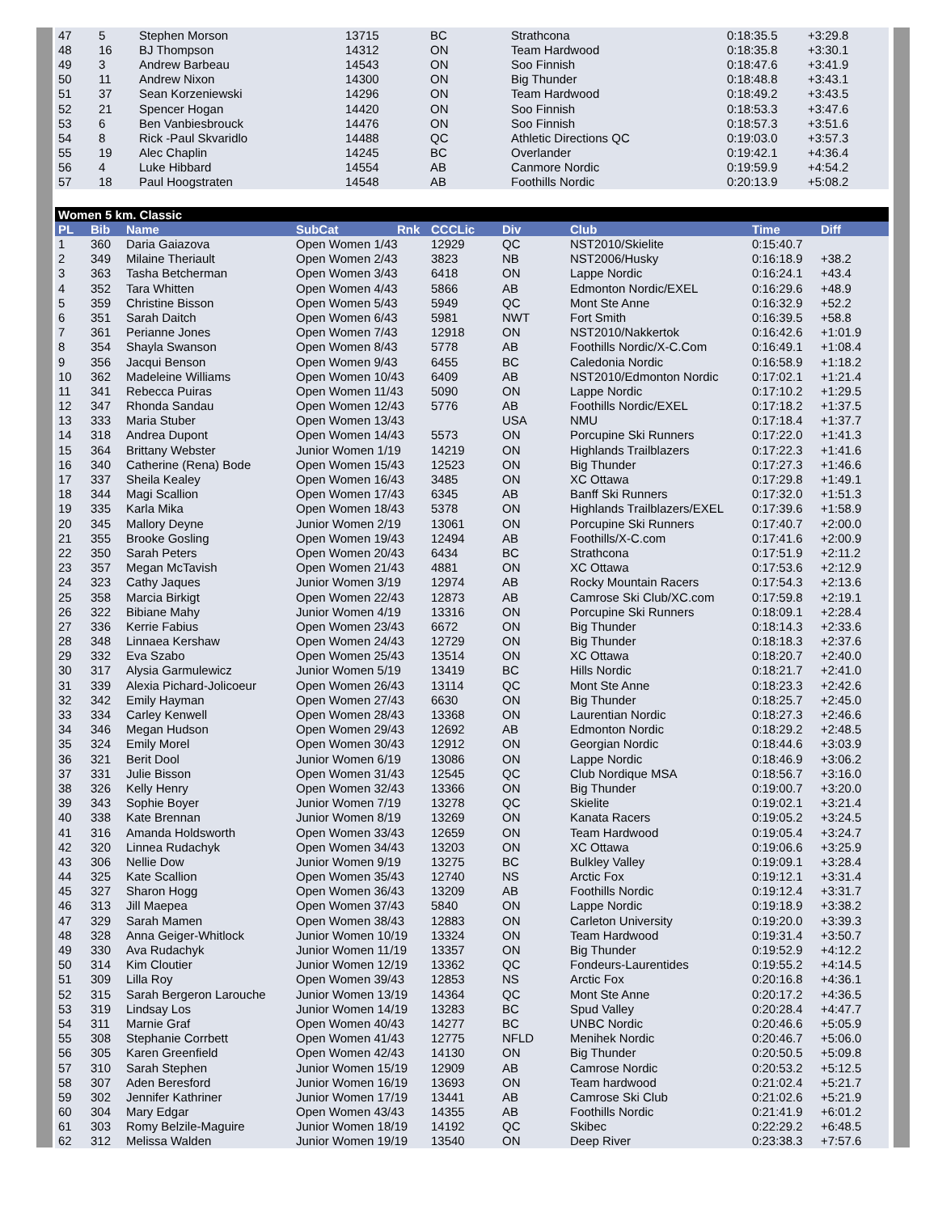| 47 | 5 | Stephen Morson | 13715 | BC | Strathcona | 0:18:35.5 | +3:29.8 |
| 48 | 16 | BJ Thompson | 14312 | ON | Team Hardwood | 0:18:35.8 | +3:30.1 |
| 49 | 3 | Andrew Barbeau | 14543 | ON | Soo Finnish | 0:18:47.6 | +3:41.9 |
| 50 | 11 | Andrew Nixon | 14300 | ON | Big Thunder | 0:18:48.8 | +3:43.1 |
| 51 | 37 | Sean Korzeniewski | 14296 | ON | Team Hardwood | 0:18:49.2 | +3:43.5 |
| 52 | 21 | Spencer Hogan | 14420 | ON | Soo Finnish | 0:18:53.3 | +3:47.6 |
| 53 | 6 | Ben Vanbiesbrouck | 14476 | ON | Soo Finnish | 0:18:57.3 | +3:51.6 |
| 54 | 8 | Rick -Paul Skvaridlo | 14488 | QC | Athletic Directions QC | 0:19:03.0 | +3:57.3 |
| 55 | 19 | Alec Chaplin | 14245 | BC | Overlander | 0:19:42.1 | +4:36.4 |
| 56 | 4 | Luke Hibbard | 14554 | AB | Canmore Nordic | 0:19:59.9 | +4:54.2 |
| 57 | 18 | Paul Hoogstraten | 14548 | AB | Foothills Nordic | 0:20:13.9 | +5:08.2 |
| Women 5 km. Classic | | | | | | | | | |
| PL | Bib | Name | SubCat | Rnk | CCCLic | Div | Club | Time | Diff |
| 1 | 360 | Daria Gaiazova | Open Women 1/43 | | 12929 | QC | NST2010/Skielite | 0:15:40.7 | |
| 2 | 349 | Milaine Theriault | Open Women 2/43 | | 3823 | NB | NST2006/Husky | 0:16:18.9 | +38.2 |
| 3 | 363 | Tasha Betcherman | Open Women 3/43 | | 6418 | ON | Lappe Nordic | 0:16:24.1 | +43.4 |
| 4 | 352 | Tara Whitten | Open Women 4/43 | | 5866 | AB | Edmonton Nordic/EXEL | 0:16:29.6 | +48.9 |
| 5 | 359 | Christine Bisson | Open Women 5/43 | | 5949 | QC | Mont Ste Anne | 0:16:32.9 | +52.2 |
| 6 | 351 | Sarah Daitch | Open Women 6/43 | | 5981 | NWT | Fort Smith | 0:16:39.5 | +58.8 |
| 7 | 361 | Perianne Jones | Open Women 7/43 | | 12918 | ON | NST2010/Nakkertok | 0:16:42.6 | +1:01.9 |
| 8 | 354 | Shayla Swanson | Open Women 8/43 | | 5778 | AB | Foothills Nordic/X-C.Com | 0:16:49.1 | +1:08.4 |
| 9 | 356 | Jacqui Benson | Open Women 9/43 | | 6455 | BC | Caledonia Nordic | 0:16:58.9 | +1:18.2 |
| 10 | 362 | Madeleine Williams | Open Women 10/43 | | 6409 | AB | NST2010/Edmonton Nordic | 0:17:02.1 | +1:21.4 |
| 11 | 341 | Rebecca Puiras | Open Women 11/43 | | 5090 | ON | Lappe Nordic | 0:17:10.2 | +1:29.5 |
| 12 | 347 | Rhonda Sandau | Open Women 12/43 | | 5776 | AB | Foothills Nordic/EXEL | 0:17:18.2 | +1:37.5 |
| 13 | 333 | Maria Stuber | Open Women 13/43 | | | USA | NMU | 0:17:18.4 | +1:37.7 |
| 14 | 318 | Andrea Dupont | Open Women 14/43 | | 5573 | ON | Porcupine Ski Runners | 0:17:22.0 | +1:41.3 |
| 15 | 364 | Brittany Webster | Junior Women 1/19 | | 14219 | ON | Highlands Trailblazers | 0:17:22.3 | +1:41.6 |
| 16 | 340 | Catherine (Rena) Bode | Open Women 15/43 | | 12523 | ON | Big Thunder | 0:17:27.3 | +1:46.6 |
| 17 | 337 | Sheila Kealey | Open Women 16/43 | | 3485 | ON | XC Ottawa | 0:17:29.8 | +1:49.1 |
| 18 | 344 | Magi Scallion | Open Women 17/43 | | 6345 | AB | Banff Ski Runners | 0:17:32.0 | +1:51.3 |
| 19 | 335 | Karla Mika | Open Women 18/43 | | 5378 | ON | Highlands Trailblazers/EXEL | 0:17:39.6 | +1:58.9 |
| 20 | 345 | Mallory Deyne | Junior Women 2/19 | | 13061 | ON | Porcupine Ski Runners | 0:17:40.7 | +2:00.0 |
| 21 | 355 | Brooke Gosling | Open Women 19/43 | | 12494 | AB | Foothills/X-C.com | 0:17:41.6 | +2:00.9 |
| 22 | 350 | Sarah Peters | Open Women 20/43 | | 6434 | BC | Strathcona | 0:17:51.9 | +2:11.2 |
| 23 | 357 | Megan McTavish | Open Women 21/43 | | 4881 | ON | XC Ottawa | 0:17:53.6 | +2:12.9 |
| 24 | 323 | Cathy Jaques | Junior Women 3/19 | | 12974 | AB | Rocky Mountain Racers | 0:17:54.3 | +2:13.6 |
| 25 | 358 | Marcia Birkigt | Open Women 22/43 | | 12873 | AB | Camrose Ski Club/XC.com | 0:17:59.8 | +2:19.1 |
| 26 | 322 | Bibiane Mahy | Junior Women 4/19 | | 13316 | ON | Porcupine Ski Runners | 0:18:09.1 | +2:28.4 |
| 27 | 336 | Kerrie Fabius | Open Women 23/43 | | 6672 | ON | Big Thunder | 0:18:14.3 | +2:33.6 |
| 28 | 348 | Linnaea Kershaw | Open Women 24/43 | | 12729 | ON | Big Thunder | 0:18:18.3 | +2:37.6 |
| 29 | 332 | Eva Szabo | Open Women 25/43 | | 13514 | ON | XC Ottawa | 0:18:20.7 | +2:40.0 |
| 30 | 317 | Alysia Garmulewicz | Junior Women 5/19 | | 13419 | BC | Hills Nordic | 0:18:21.7 | +2:41.0 |
| 31 | 339 | Alexia Pichard-Jolicoeur | Open Women 26/43 | | 13114 | QC | Mont Ste Anne | 0:18:23.3 | +2:42.6 |
| 32 | 342 | Emily Hayman | Open Women 27/43 | | 6630 | ON | Big Thunder | 0:18:25.7 | +2:45.0 |
| 33 | 334 | Carley Kenwell | Open Women 28/43 | | 13368 | ON | Laurentian Nordic | 0:18:27.3 | +2:46.6 |
| 34 | 346 | Megan Hudson | Open Women 29/43 | | 12692 | AB | Edmonton Nordic | 0:18:29.2 | +2:48.5 |
| 35 | 324 | Emily Morel | Open Women 30/43 | | 12912 | ON | Georgian Nordic | 0:18:44.6 | +3:03.9 |
| 36 | 321 | Berit Dool | Junior Women 6/19 | | 13086 | ON | Lappe Nordic | 0:18:46.9 | +3:06.2 |
| 37 | 331 | Julie Bisson | Open Women 31/43 | | 12545 | QC | Club Nordique MSA | 0:18:56.7 | +3:16.0 |
| 38 | 326 | Kelly Henry | Open Women 32/43 | | 13366 | ON | Big Thunder | 0:19:00.7 | +3:20.0 |
| 39 | 343 | Sophie Boyer | Junior Women 7/19 | | 13278 | QC | Skielite | 0:19:02.1 | +3:21.4 |
| 40 | 338 | Kate Brennan | Junior Women 8/19 | | 13269 | ON | Kanata Racers | 0:19:05.2 | +3:24.5 |
| 41 | 316 | Amanda Holdsworth | Open Women 33/43 | | 12659 | ON | Team Hardwood | 0:19:05.4 | +3:24.7 |
| 42 | 320 | Linnea Rudachyk | Open Women 34/43 | | 13203 | ON | XC Ottawa | 0:19:06.6 | +3:25.9 |
| 43 | 306 | Nellie Dow | Junior Women 9/19 | | 13275 | BC | Bulkley Valley | 0:19:09.1 | +3:28.4 |
| 44 | 325 | Kate Scallion | Open Women 35/43 | | 12740 | NS | Arctic Fox | 0:19:12.1 | +3:31.4 |
| 45 | 327 | Sharon Hogg | Open Women 36/43 | | 13209 | AB | Foothills Nordic | 0:19:12.4 | +3:31.7 |
| 46 | 313 | Jill Maepea | Open Women 37/43 | | 5840 | ON | Lappe Nordic | 0:19:18.9 | +3:38.2 |
| 47 | 329 | Sarah Mamen | Open Women 38/43 | | 12883 | ON | Carleton University | 0:19:20.0 | +3:39.3 |
| 48 | 328 | Anna Geiger-Whitlock | Junior Women 10/19 | | 13324 | ON | Team Hardwood | 0:19:31.4 | +3:50.7 |
| 49 | 330 | Ava Rudachyk | Junior Women 11/19 | | 13357 | ON | Big Thunder | 0:19:52.9 | +4:12.2 |
| 50 | 314 | Kim Cloutier | Junior Women 12/19 | | 13362 | QC | Fondeurs-Laurentides | 0:19:55.2 | +4:14.5 |
| 51 | 309 | Lilla Roy | Open Women 39/43 | | 12853 | NS | Arctic Fox | 0:20:16.8 | +4:36.1 |
| 52 | 315 | Sarah Bergeron Larouche | Junior Women 13/19 | | 14364 | QC | Mont Ste Anne | 0:20:17.2 | +4:36.5 |
| 53 | 319 | Lindsay Los | Junior Women 14/19 | | 13283 | BC | Spud Valley | 0:20:28.4 | +4:47.7 |
| 54 | 311 | Marnie Graf | Open Women 40/43 | | 14277 | BC | UNBC Nordic | 0:20:46.6 | +5:05.9 |
| 55 | 308 | Stephanie Corrbett | Open Women 41/43 | | 12775 | NFLD | Menihek Nordic | 0:20:46.7 | +5:06.0 |
| 56 | 305 | Karen Greenfield | Open Women 42/43 | | 14130 | ON | Big Thunder | 0:20:50.5 | +5:09.8 |
| 57 | 310 | Sarah Stephen | Junior Women 15/19 | | 12909 | AB | Camrose Nordic | 0:20:53.2 | +5:12.5 |
| 58 | 307 | Aden Beresford | Junior Women 16/19 | | 13693 | ON | Team hardwood | 0:21:02.4 | +5:21.7 |
| 59 | 302 | Jennifer Kathriner | Junior Women 17/19 | | 13441 | AB | Camrose Ski Club | 0:21:02.6 | +5:21.9 |
| 60 | 304 | Mary Edgar | Open Women 43/43 | | 14355 | AB | Foothills Nordic | 0:21:41.9 | +6:01.2 |
| 61 | 303 | Romy Belzile-Maguire | Junior Women 18/19 | | 14192 | QC | Skibec | 0:22:29.2 | +6:48.5 |
| 62 | 312 | Melissa Walden | Junior Women 19/19 | | 13540 | ON | Deep River | 0:23:38.3 | +7:57.6 |